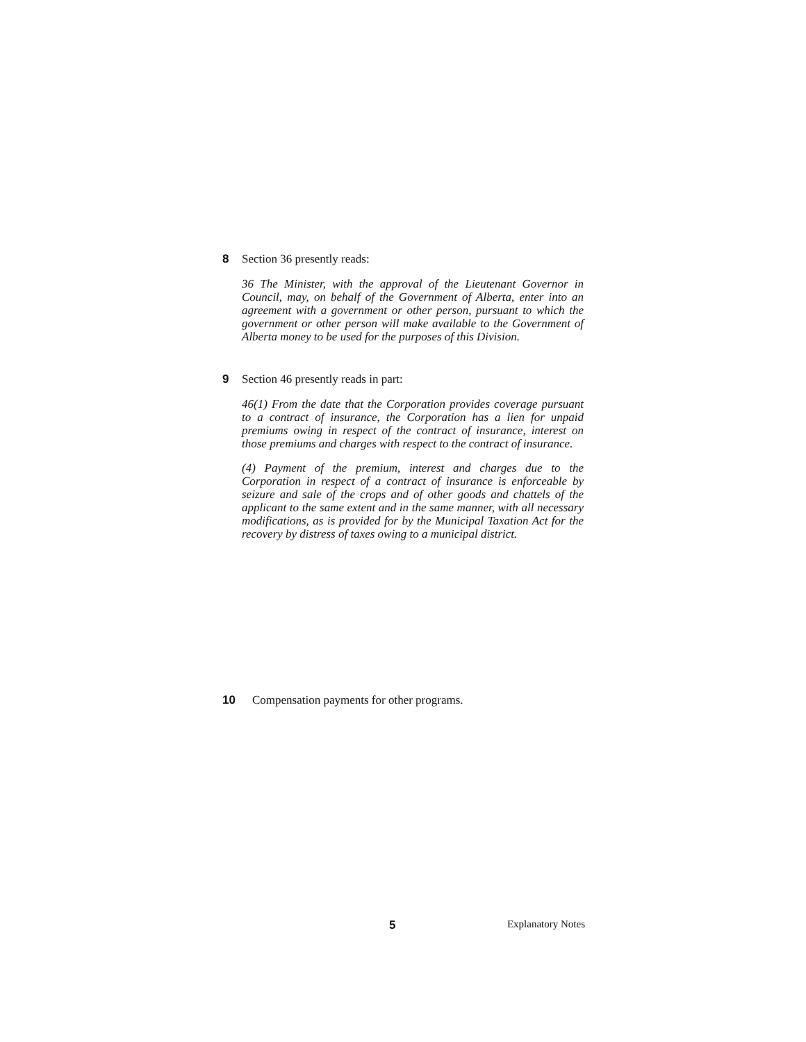8 Section 36 presently reads:
36 The Minister, with the approval of the Lieutenant Governor in Council, may, on behalf of the Government of Alberta, enter into an agreement with a government or other person, pursuant to which the government or other person will make available to the Government of Alberta money to be used for the purposes of this Division.
9 Section 46 presently reads in part:
46(1) From the date that the Corporation provides coverage pursuant to a contract of insurance, the Corporation has a lien for unpaid premiums owing in respect of the contract of insurance, interest on those premiums and charges with respect to the contract of insurance.
(4) Payment of the premium, interest and charges due to the Corporation in respect of a contract of insurance is enforceable by seizure and sale of the crops and of other goods and chattels of the applicant to the same extent and in the same manner, with all necessary modifications, as is provided for by the Municipal Taxation Act for the recovery by distress of taxes owing to a municipal district.
10 Compensation payments for other programs.
5 Explanatory Notes